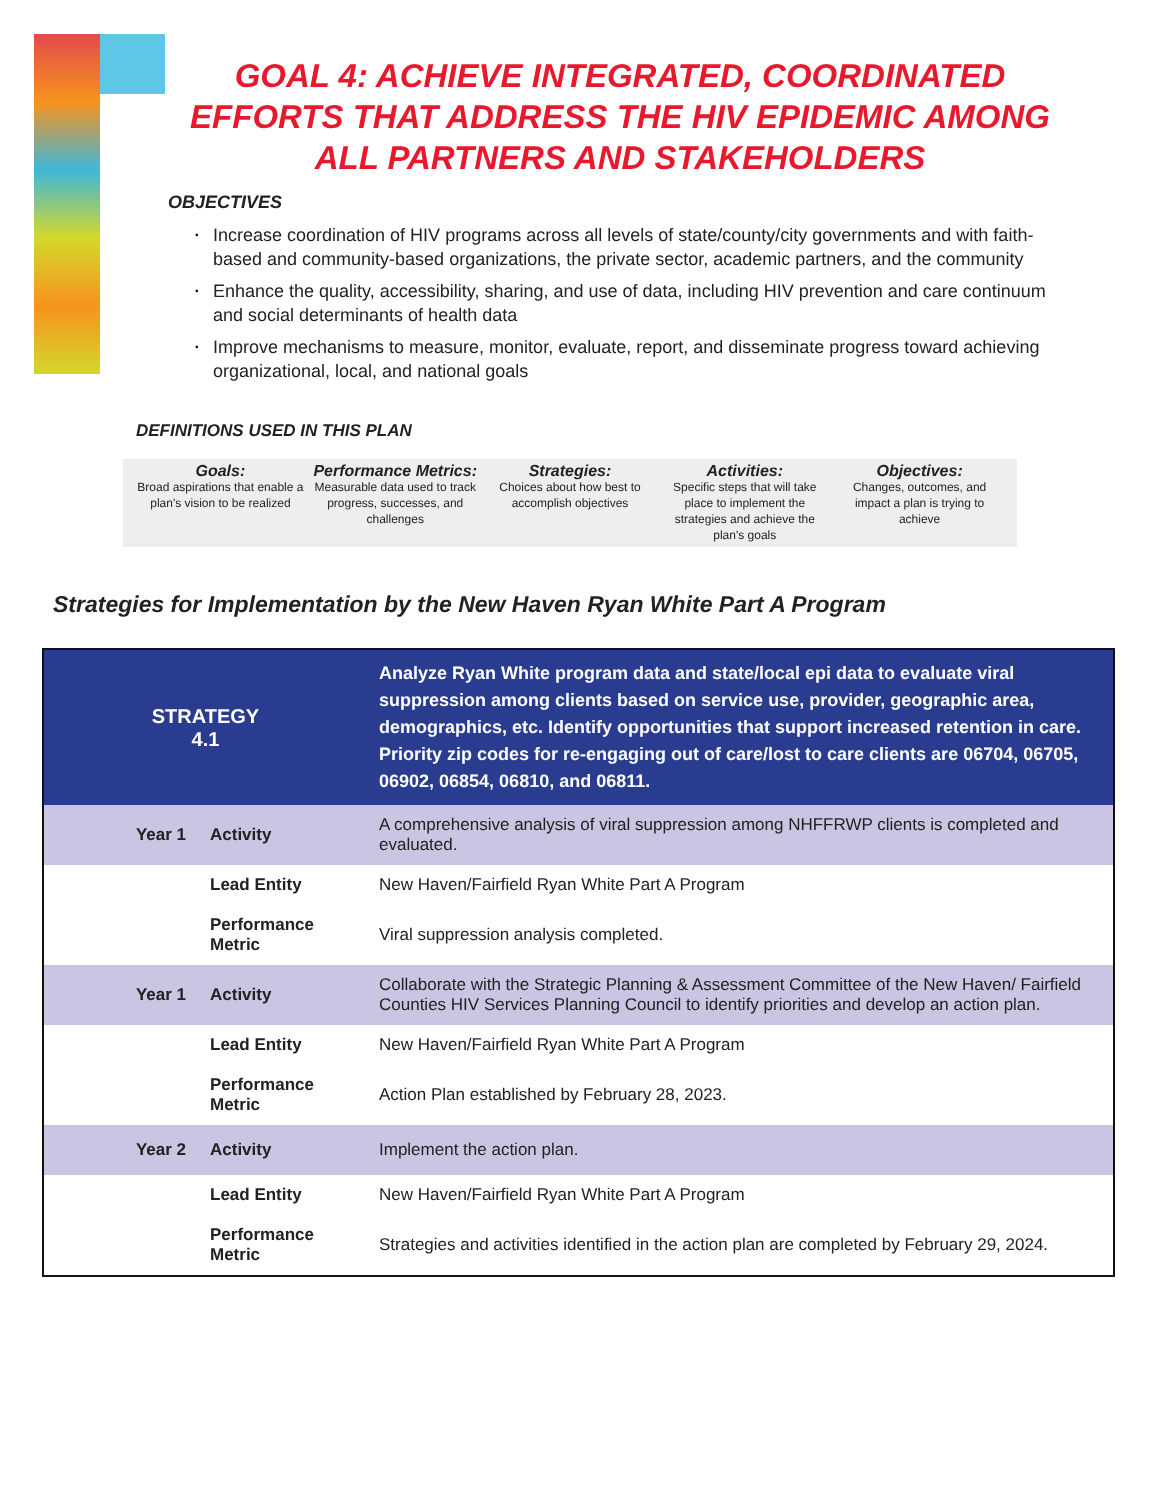GOAL 4: ACHIEVE INTEGRATED, COORDINATED EFFORTS THAT ADDRESS THE HIV EPIDEMIC AMONG ALL PARTNERS AND STAKEHOLDERS
OBJECTIVES
▪ Increase coordination of HIV programs across all levels of state/county/city governments and with faith-based and community-based organizations, the private sector, academic partners, and the community
▪ Enhance the quality, accessibility, sharing, and use of data, including HIV prevention and care continuum and social determinants of health data
▪ Improve mechanisms to measure, monitor, evaluate, report, and disseminate progress toward achieving organizational, local, and national goals
DEFINITIONS USED IN THIS PLAN
Goals:
Broad aspirations that enable a plan's vision to be realized
Performance Metrics:
Measurable data used to track progress, successes, and challenges
Strategies:
Choices about how best to accomplish objectives
Activities:
Specific steps that will take place to implement the strategies and achieve the plan's goals
Objectives:
Changes, outcomes, and impact a plan is trying to achieve
Strategies for Implementation by the New Haven Ryan White Part A Program
| STRATEGY 4.1 | | Analyze Ryan White program data and state/local epi data to evaluate viral suppression among clients based on service use, provider, geographic area, demographics, etc. Identify opportunities that support increased retention in care. Priority zip codes for re-engaging out of care/lost to care clients are 06704, 06705, 06902, 06854, 06810, and 06811. |
| Year 1 | Activity | A comprehensive analysis of viral suppression among NHFFRWP clients is completed and evaluated. |
| | Lead Entity | New Haven/Fairfield Ryan White Part A Program |
| | Performance Metric | Viral suppression analysis completed. |
| Year 1 | Activity | Collaborate with the Strategic Planning & Assessment Committee of the New Haven/ Fairfield Counties HIV Services Planning Council to identify priorities and develop an action plan. |
| | Lead Entity | New Haven/Fairfield Ryan White Part A Program |
| | Performance Metric | Action Plan established by February 28, 2023. |
| Year 2 | Activity | Implement the action plan. |
| | Lead Entity | New Haven/Fairfield Ryan White Part A Program |
| | Performance Metric | Strategies and activities identified in the action plan are completed by February 29, 2024. |